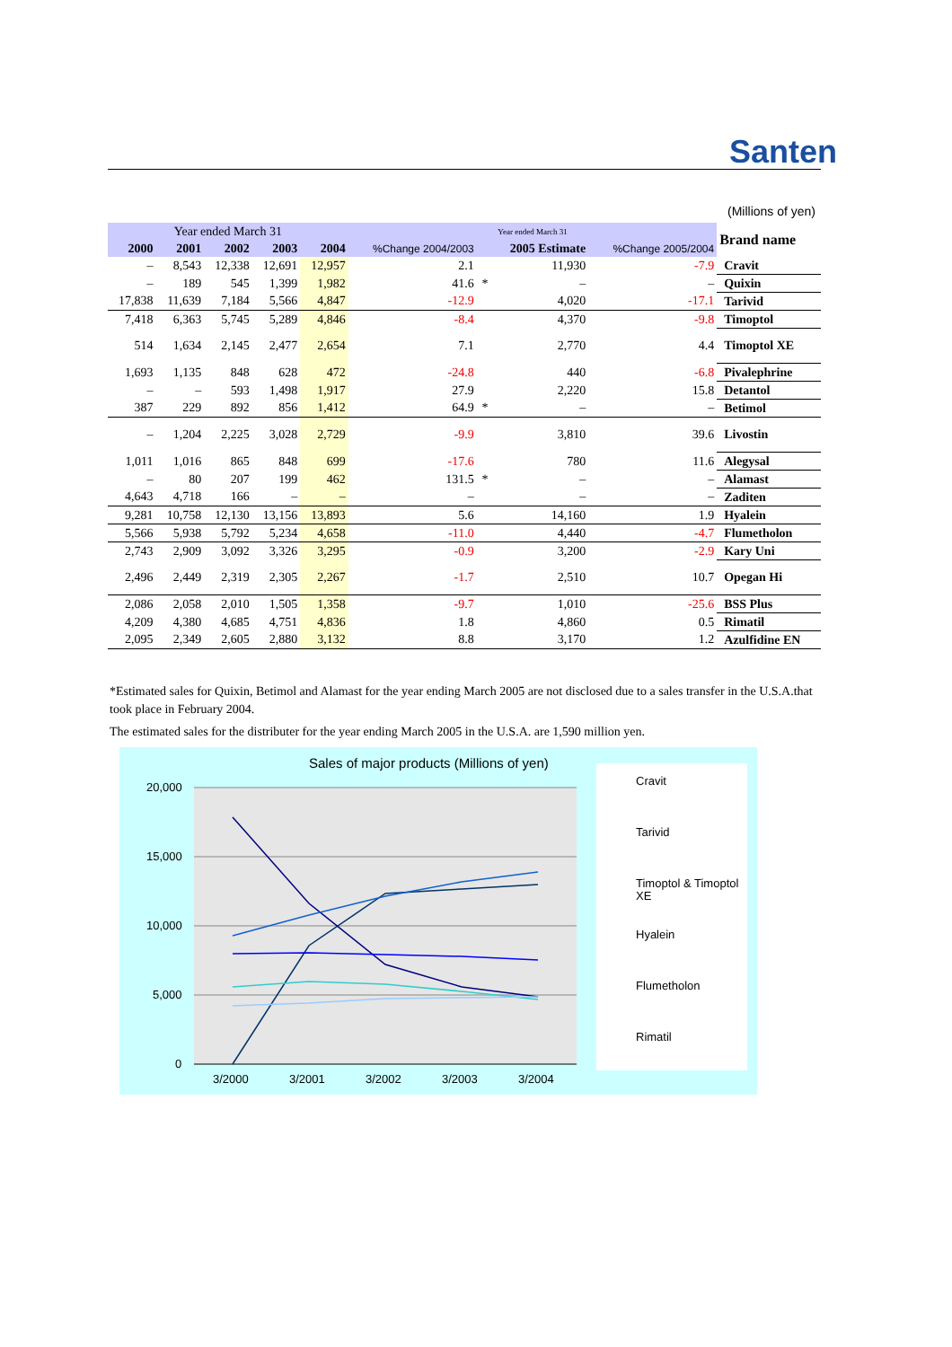Santen
(Millions of yen)
| Year ended March 31 | | | | | | Year ended March 31 | | | Brand name |
| --- | --- | --- | --- | --- | --- | --- | --- | --- | --- |
| 2000 | 2001 | 2002 | 2003 | 2004 | %Change 2004/2003 | | 2005 Estimate | %Change 2005/2004 | |
| – | 8,543 | 12,338 | 12,691 | 12,957 | 2.1 | | 11,930 | -7.9 | Cravit |
| – | 189 | 545 | 1,399 | 1,982 | 41.6 | * | – | – | Quixin |
| 17,838 | 11,639 | 7,184 | 5,566 | 4,847 | -12.9 | | 4,020 | -17.1 | Tarivid |
| 7,418 | 6,363 | 5,745 | 5,289 | 4,846 | -8.4 | | 4,370 | -9.8 | Timoptol |
| 514 | 1,634 | 2,145 | 2,477 | 2,654 | 7.1 | | 2,770 | 4.4 | Timoptol XE |
| 1,693 | 1,135 | 848 | 628 | 472 | -24.8 | | 440 | -6.8 | Pivalephrine |
| – | – | 593 | 1,498 | 1,917 | 27.9 | | 2,220 | 15.8 | Detantol |
| 387 | 229 | 892 | 856 | 1,412 | 64.9 | * | – | – | Betimol |
| – | 1,204 | 2,225 | 3,028 | 2,729 | -9.9 | | 3,810 | 39.6 | Livostin |
| 1,011 | 1,016 | 865 | 848 | 699 | -17.6 | | 780 | 11.6 | Alegysal |
| – | 80 | 207 | 199 | 462 | 131.5 | * | – | – | Alamast |
| 4,643 | 4,718 | 166 | – | – | – | | – | – | Zaditen |
| 9,281 | 10,758 | 12,130 | 13,156 | 13,893 | 5.6 | | 14,160 | 1.9 | Hyalein |
| 5,566 | 5,938 | 5,792 | 5,234 | 4,658 | -11.0 | | 4,440 | -4.7 | Flumetholon |
| 2,743 | 2,909 | 3,092 | 3,326 | 3,295 | -0.9 | | 3,200 | -2.9 | Kary Uni |
| 2,496 | 2,449 | 2,319 | 2,305 | 2,267 | -1.7 | | 2,510 | 10.7 | Opegan Hi |
| 2,086 | 2,058 | 2,010 | 1,505 | 1,358 | -9.7 | | 1,010 | -25.6 | BSS Plus |
| 4,209 | 4,380 | 4,685 | 4,751 | 4,836 | 1.8 | | 4,860 | 0.5 | Rimatil |
| 2,095 | 2,349 | 2,605 | 2,880 | 3,132 | 8.8 | | 3,170 | 1.2 | Azulfidine EN |
*Estimated sales for Quixin, Betimol and Alamast for the year ending March 2005 are not disclosed due to a sales transfer in the U.S.A.that took place in February 2004.
The estimated sales for the distributer for the year ending March 2005 in the U.S.A. are 1,590 million yen.
Sales of major products (Millions of yen)
20,000
15,000
10,000
5,000
0
3/2000
3/2001
3/2002
3/2003
3/2004
Cravit
Tarivid
Timoptol & Timoptol
XE
Hyalein
Flumetholon
Rimatil